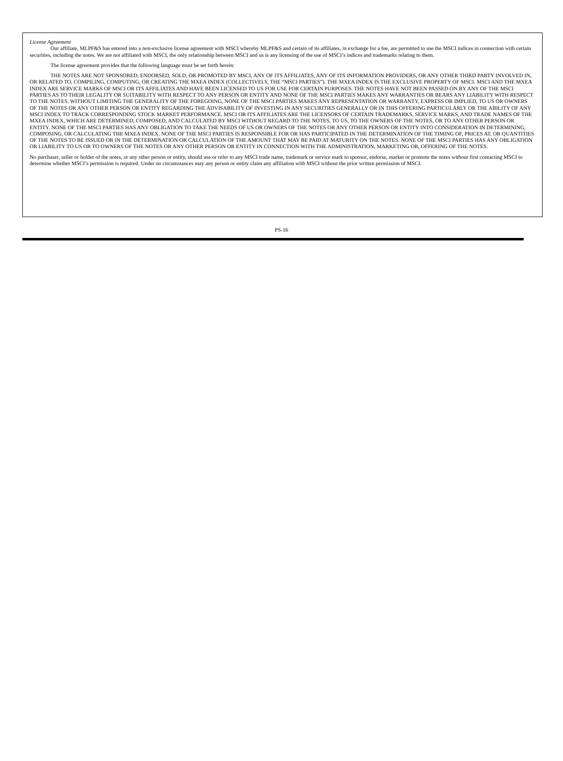License Agreement
Our affiliate, MLPF&S has entered into a non-exclusive license agreement with MSCI whereby MLPF&S and certain of its affiliates, in exchange for a fee, are permitted to use the MSCI indices in connection with certain securities, including the notes. We are not affiliated with MSCI, the only relationship between MSCI and us is any licensing of the use of MSCI’s indices and trademarks relating to them.
The license agreement provides that the following language must be set forth herein:
THE NOTES ARE NOT SPONSORED, ENDORSED, SOLD, OR PROMOTED BY MSCI, ANY OF ITS AFFILIATES, ANY OF ITS INFORMATION PROVIDERS, OR ANY OTHER THIRD PARTY INVOLVED IN, OR RELATED TO, COMPILING, COMPUTING, OR CREATING THE MXEA INDEX (COLLECTIVELY, THE “MSCI PARTIES”). THE MXEA INDEX IS THE EXCLUSIVE PROPERTY OF MSCI. MSCI AND THE MXEA INDEX ARE SERVICE MARKS OF MSCI OR ITS AFFILIATES AND HAVE BEEN LICENSED TO US FOR USE FOR CERTAIN PURPOSES. THE NOTES HAVE NOT BEEN PASSED ON BY ANY OF THE MSCI PARTIES AS TO THEIR LEGALITY OR SUITABILITY WITH RESPECT TO ANY PERSON OR ENTITY AND NONE OF THE MSCI PARTIES MAKES ANY WARRANTIES OR BEARS ANY LIABILITY WITH RESPECT TO THE NOTES. WITHOUT LIMITING THE GENERALITY OF THE FOREGOING, NONE OF THE MSCI PARTIES MAKES ANY REPRESENTATION OR WARRANTY, EXPRESS OR IMPLIED, TO US OR OWNERS OF THE NOTES OR ANY OTHER PERSON OR ENTITY REGARDING THE ADVISABILITY OF INVESTING IN ANY SECURITIES GENERALLY OR IN THIS OFFERING PARTICULARLY OR THE ABILITY OF ANY MSCI INDEX TO TRACK CORRESPONDING STOCK MARKET PERFORMANCE. MSCI OR ITS AFFILIATES ARE THE LICENSORS OF CERTAIN TRADEMARKS, SERVICE MARKS, AND TRADE NAMES OF THE MXEA INDEX, WHICH ARE DETERMINED, COMPOSED, AND CALCULATED BY MSCI WITHOUT REGARD TO THE NOTES, TO US, TO THE OWNERS OF THE NOTES, OR TO ANY OTHER PERSON OR ENTITY. NONE OF THE MSCI PARTIES HAS ANY OBLIGATION TO TAKE THE NEEDS OF US OR OWNERS OF THE NOTES OR ANY OTHER PERSON OR ENTITY INTO CONSIDERATION IN DETERMINING, COMPOSING, OR CALCULATING THE MXEA INDEX. NONE OF THE MSCI PARTIES IS RESPONSIBLE FOR OR HAS PARTICIPATED IN THE DETERMINATION OF THE TIMING OF, PRICES AT, OR QUANTITIES OF THE NOTES TO BE ISSUED OR IN THE DETERMINATION OR CALCULATION OF THE AMOUNT THAT MAY BE PAID AT MATURITY ON THE NOTES. NONE OF THE MSCI PARTIES HAS ANY OBLIGATION OR LIABILITY TO US OR TO OWNERS OF THE NOTES OR ANY OTHER PERSON OR ENTITY IN CONNECTION WITH THE ADMINISTRATION, MARKETING OR, OFFERING OF THE NOTES.
No purchaser, seller or holder of the notes, or any other person or entity, should use or refer to any MSCI trade name, trademark or service mark to sponsor, endorse, market or promote the notes without first contacting MSCI to determine whether MSCI’s permission is required. Under no circumstances may any person or entity claim any affiliation with MSCI without the prior written permission of MSCI.
PS-16